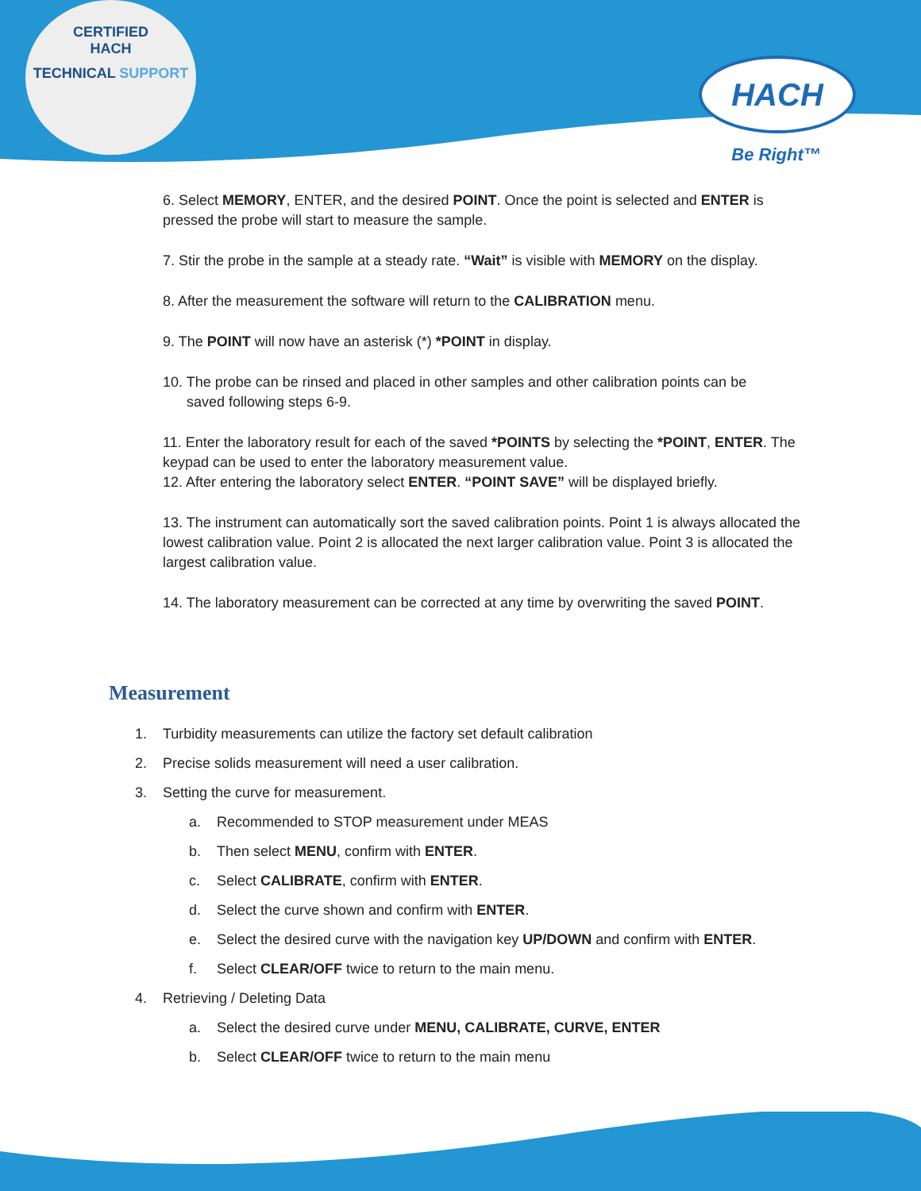CERTIFIED
HACH
TECHNICAL SUPPORT
HACH
Be Right™
6. Select MEMORY, ENTER, and the desired POINT. Once the point is selected and ENTER is pressed the probe will start to measure the sample.
7. Stir the probe in the sample at a steady rate. “Wait” is visible with MEMORY on the display.
8. After the measurement the software will return to the CALIBRATION menu.
9. The POINT will now have an asterisk (*) *POINT in display.
10. The probe can be rinsed and placed in other samples and other calibration points can be
saved following steps 6-9.
11. Enter the laboratory result for each of the saved *POINTS by selecting the *POINT, ENTER. The keypad can be used to enter the laboratory measurement value.
12. After entering the laboratory select ENTER. “POINT SAVE” will be displayed briefly.
13. The instrument can automatically sort the saved calibration points. Point 1 is always allocated the lowest calibration value. Point 2 is allocated the next larger calibration value. Point 3 is allocated the largest calibration value.
14. The laboratory measurement can be corrected at any time by overwriting the saved POINT.
Measurement
1. Turbidity measurements can utilize the factory set default calibration
2. Precise solids measurement will need a user calibration.
3. Setting the curve for measurement.
a. Recommended to STOP measurement under MEAS
b. Then select MENU, confirm with ENTER.
c. Select CALIBRATE, confirm with ENTER.
d. Select the curve shown and confirm with ENTER.
e. Select the desired curve with the navigation key UP/DOWN and confirm with ENTER.
f. Select CLEAR/OFF twice to return to the main menu.
4. Retrieving / Deleting Data
a. Select the desired curve under MENU, CALIBRATE, CURVE, ENTER
b. Select CLEAR/OFF twice to return to the main menu